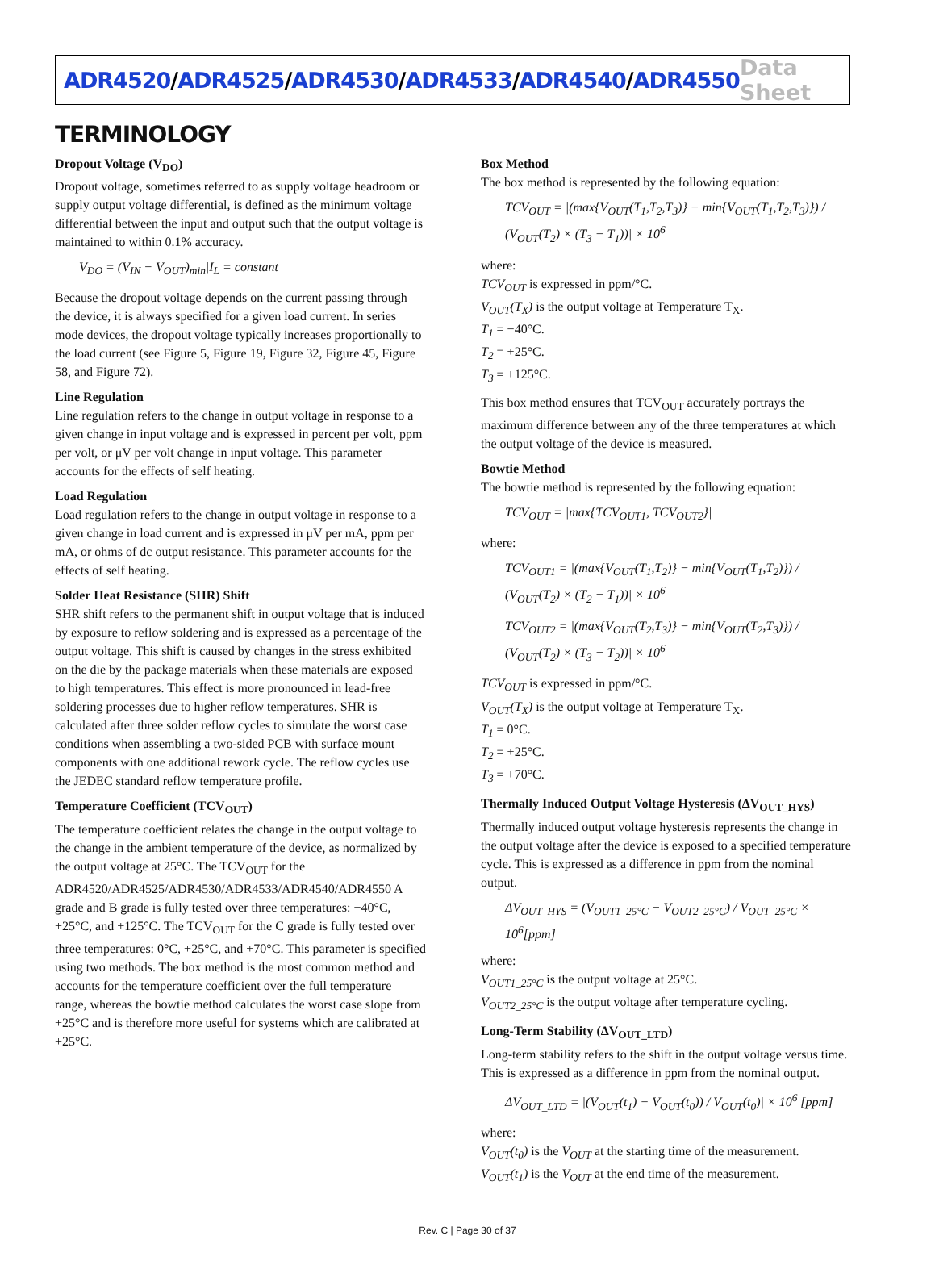ADR4520/ADR4525/ADR4530/ADR4533/ADR4540/ADR4550
Data Sheet
TERMINOLOGY
Dropout Voltage (V<sub>DO</sub>)
Dropout voltage, sometimes referred to as supply voltage headroom or supply output voltage differential, is defined as the minimum voltage differential between the input and output such that the output voltage is maintained to within 0.1% accuracy.
V<sub>DO</sub> = (V<sub>IN</sub> − V<sub>OUT</sub>)<sub>min</sub>|I<sub>L</sub> = constant
Because the dropout voltage depends on the current passing through the device, it is always specified for a given load current. In series mode devices, the dropout voltage typically increases proportionally to the load current (see Figure 5, Figure 19, Figure 32, Figure 45, Figure 58, and Figure 72).
Line Regulation
Line regulation refers to the change in output voltage in response to a given change in input voltage and is expressed in percent per volt, ppm per volt, or μV per volt change in input voltage. This parameter accounts for the effects of self heating.
Load Regulation
Load regulation refers to the change in output voltage in response to a given change in load current and is expressed in μV per mA, ppm per mA, or ohms of dc output resistance. This parameter accounts for the effects of self heating.
Solder Heat Resistance (SHR) Shift
SHR shift refers to the permanent shift in output voltage that is induced by exposure to reflow soldering and is expressed as a percentage of the output voltage. This shift is caused by changes in the stress exhibited on the die by the package materials when these materials are exposed to high temperatures. This effect is more pronounced in lead-free soldering processes due to higher reflow temperatures. SHR is calculated after three solder reflow cycles to simulate the worst case conditions when assembling a two-sided PCB with surface mount components with one additional rework cycle. The reflow cycles use the JEDEC standard reflow temperature profile.
Temperature Coefficient (TCV<sub>OUT</sub>)
The temperature coefficient relates the change in the output voltage to the change in the ambient temperature of the device, as normalized by the output voltage at 25°C. The TCV<sub>OUT</sub> for the ADR4520/ADR4525/ADR4530/ADR4533/ADR4540/ADR4550 A grade and B grade is fully tested over three temperatures: −40°C, +25°C, and +125°C. The TCV<sub>OUT</sub> for the C grade is fully tested over three temperatures: 0°C, +25°C, and +70°C. This parameter is specified using two methods. The box method is the most common method and accounts for the temperature coefficient over the full temperature range, whereas the bowtie method calculates the worst case slope from +25°C and is therefore more useful for systems which are calibrated at +25°C.
Box Method
The box method is represented by the following equation:
TCV<sub>OUT</sub> = |(max{V<sub>OUT</sub>(T<sub>1</sub>,T<sub>2</sub>,T<sub>3</sub>)} − min{V<sub>OUT</sub>(T<sub>1</sub>,T<sub>2</sub>,T<sub>3</sub>)}) / (V<sub>OUT</sub>(T<sub>2</sub>) × (T<sub>3</sub> − T<sub>1</sub>))| × 10<sup>6</sup>
where:
TCV<sub>OUT</sub> is expressed in ppm/°C.
V<sub>OUT</sub>(T<sub>X</sub>) is the output voltage at Temperature T<sub>X</sub>.
T<sub>1</sub> = −40°C.
T<sub>2</sub> = +25°C.
T<sub>3</sub> = +125°C.
This box method ensures that TCV<sub>OUT</sub> accurately portrays the maximum difference between any of the three temperatures at which the output voltage of the device is measured.
Bowtie Method
The bowtie method is represented by the following equation:
TCV<sub>OUT</sub> = |max{TCV<sub>OUT1</sub>, TCV<sub>OUT2</sub>}|
where:
TCV<sub>OUT1</sub> = |(max{V<sub>OUT</sub>(T<sub>1</sub>,T<sub>2</sub>)} − min{V<sub>OUT</sub>(T<sub>1</sub>,T<sub>2</sub>)}) / (V<sub>OUT</sub>(T<sub>2</sub>) × (T<sub>2</sub> − T<sub>1</sub>))| × 10<sup>6</sup>
TCV<sub>OUT2</sub> = |(max{V<sub>OUT</sub>(T<sub>2</sub>,T<sub>3</sub>)} − min{V<sub>OUT</sub>(T<sub>2</sub>,T<sub>3</sub>)}) / (V<sub>OUT</sub>(T<sub>2</sub>) × (T<sub>3</sub> − T<sub>2</sub>))| × 10<sup>6</sup>
TCV<sub>OUT</sub> is expressed in ppm/°C.
V<sub>OUT</sub>(T<sub>X</sub>) is the output voltage at Temperature T<sub>X</sub>.
T<sub>1</sub> = 0°C.
T<sub>2</sub> = +25°C.
T<sub>3</sub> = +70°C.
Thermally Induced Output Voltage Hysteresis (ΔV<sub>OUT_HYS</sub>)
Thermally induced output voltage hysteresis represents the change in the output voltage after the device is exposed to a specified temperature cycle. This is expressed as a difference in ppm from the nominal output.
ΔV<sub>OUT_HYS</sub> = (V<sub>OUT1_25°C</sub> − V<sub>OUT2_25°C</sub>) / V<sub>OUT_25°C</sub> × 10<sup>6</sup>[ppm]
where:
V<sub>OUT1_25°C</sub> is the output voltage at 25°C.
V<sub>OUT2_25°C</sub> is the output voltage after temperature cycling.
Long-Term Stability (ΔV<sub>OUT_LTD</sub>)
Long-term stability refers to the shift in the output voltage versus time. This is expressed as a difference in ppm from the nominal output.
ΔV<sub>OUT_LTD</sub> = |(V<sub>OUT</sub>(t<sub>1</sub>) − V<sub>OUT</sub>(t<sub>0</sub>)) / V<sub>OUT</sub>(t<sub>0</sub>)| × 10<sup>6</sup> [ppm]
where:
V<sub>OUT</sub>(t<sub>0</sub>) is the V<sub>OUT</sub> at the starting time of the measurement.
V<sub>OUT</sub>(t<sub>1</sub>) is the V<sub>OUT</sub> at the end time of the measurement.
Rev. C | Page 30 of 37